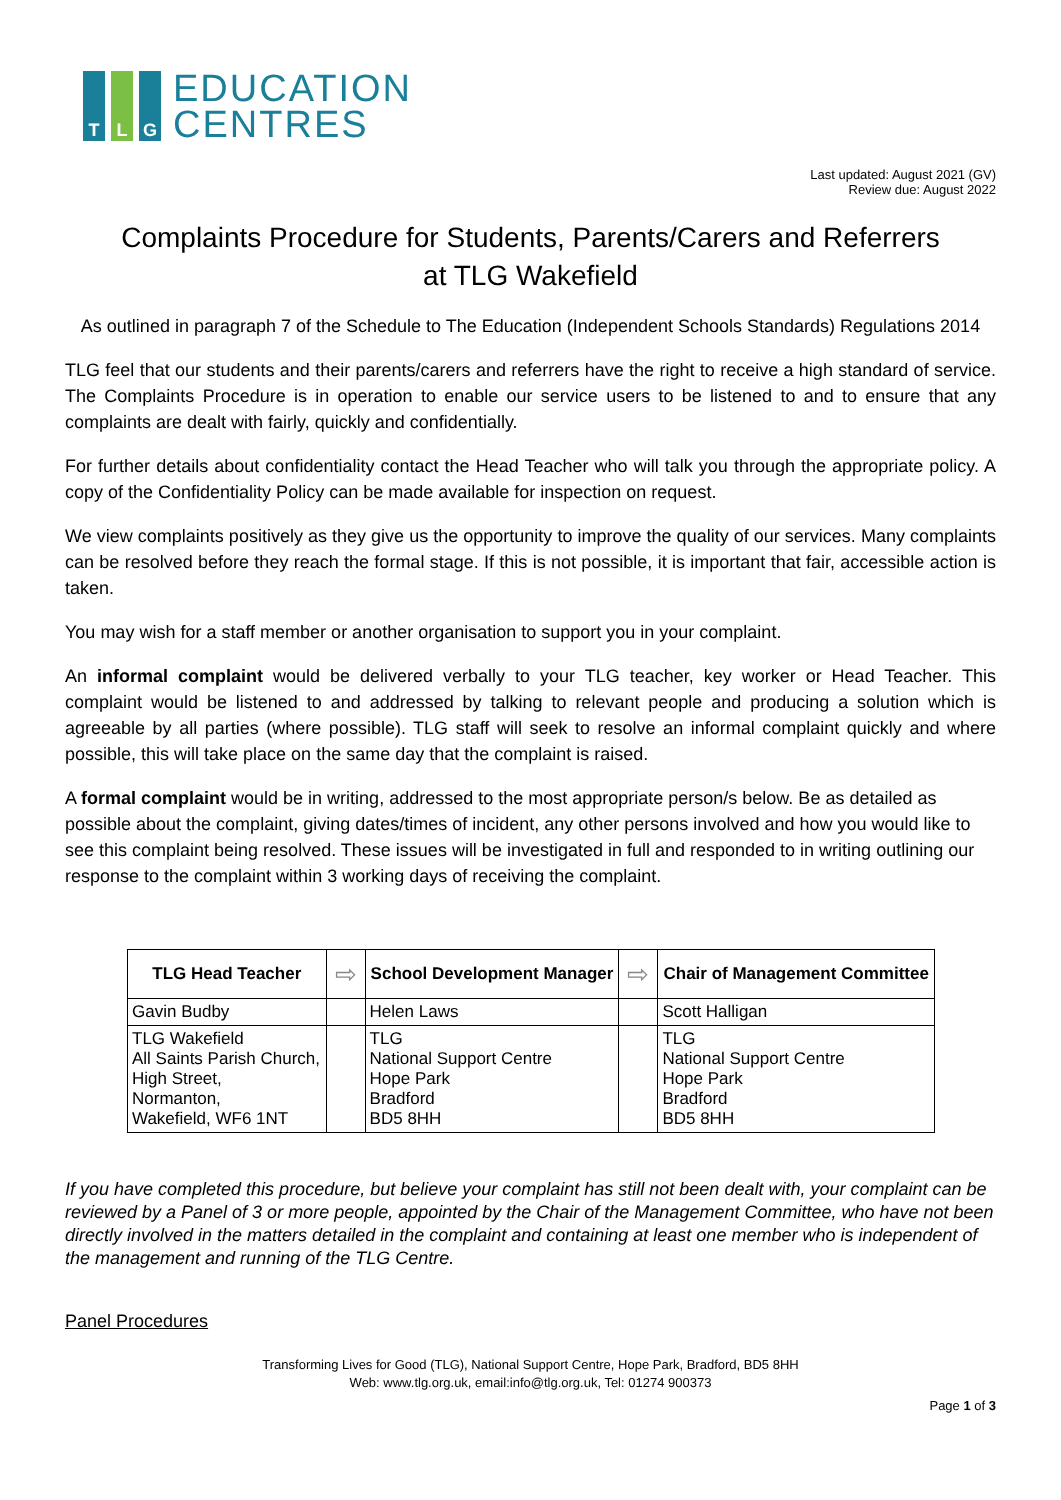T L G
EDUCATION
CENTRES
Last updated: August 2021 (GV)
Review due: August 2022
Complaints Procedure for Students, Parents/Carers and Referrers
at TLG Wakefield
As outlined in paragraph 7 of the Schedule to The Education (Independent Schools Standards) Regulations 2014
TLG feel that our students and their parents/carers and referrers have the right to receive a high standard of service. The Complaints Procedure is in operation to enable our service users to be listened to and to ensure that any complaints are dealt with fairly, quickly and confidentially.
For further details about confidentiality contact the Head Teacher who will talk you through the appropriate policy. A copy of the Confidentiality Policy can be made available for inspection on request.
We view complaints positively as they give us the opportunity to improve the quality of our services. Many complaints can be resolved before they reach the formal stage. If this is not possible, it is important that fair, accessible action is taken.
You may wish for a staff member or another organisation to support you in your complaint.
An informal complaint would be delivered verbally to your TLG teacher, key worker or Head Teacher. This complaint would be listened to and addressed by talking to relevant people and producing a solution which is agreeable by all parties (where possible). TLG staff will seek to resolve an informal complaint quickly and where possible, this will take place on the same day that the complaint is raised.
A formal complaint would be in writing, addressed to the most appropriate person/s below. Be as detailed as possible about the complaint, giving dates/times of incident, any other persons involved and how you would like to see this complaint being resolved. These issues will be investigated in full and responded to in writing outlining our response to the complaint within 3 working days of receiving the complaint.
| TLG Head Teacher | ⇨ | School Development Manager | ⇨ | Chair of Management Committee |
| Gavin Budby | | Helen Laws | | Scott Halligan |
| TLG Wakefield All Saints Parish Church, High Street, Normanton, Wakefield, WF6 1NT | | TLG National Support Centre Hope Park Bradford BD5 8HH | | TLG National Support Centre Hope Park Bradford BD5 8HH |
If you have completed this procedure, but believe your complaint has still not been dealt with, your complaint can be reviewed by a Panel of 3 or more people, appointed by the Chair of the Management Committee, who have not been directly involved in the matters detailed in the complaint and containing at least one member who is independent of the management and running of the TLG Centre.
Panel Procedures
Transforming Lives for Good (TLG), National Support Centre, Hope Park, Bradford, BD5 8HH
Web: www.tlg.org.uk, email:info@tlg.org.uk, Tel: 01274 900373
Page 1 of 3